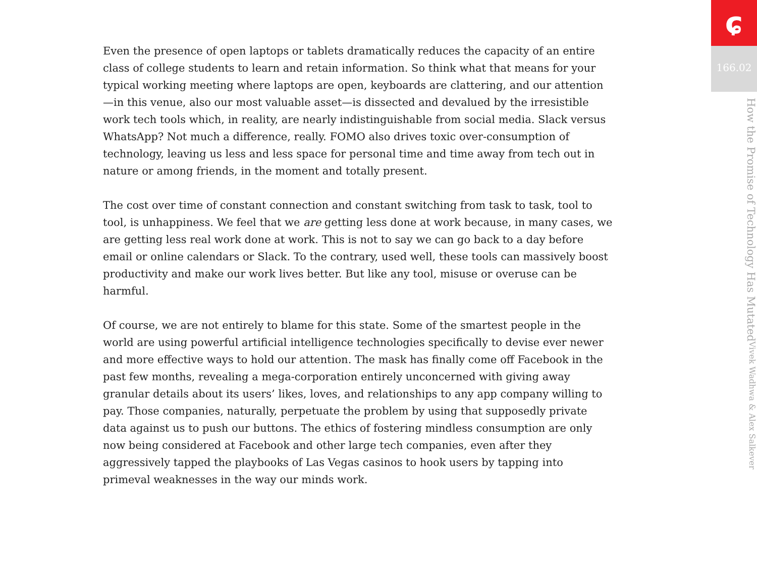Even the presence of open laptops or tablets dramatically reduces the capacity of an entire class of college students to learn and retain information. So think what that means for your typical working meeting where laptops are open, keyboards are clattering, and our attention—in this venue, also our most valuable asset—is dissected and devalued by the irresistible work tech tools which, in reality, are nearly indistinguishable from social media. Slack versus WhatsApp? Not much a difference, really. FOMO also drives toxic over-consumption of technology, leaving us less and less space for personal time and time away from tech out in nature or among friends, in the moment and totally present.
The cost over time of constant connection and constant switching from task to task, tool to tool, is unhappiness. We feel that we are getting less done at work because, in many cases, we are getting less real work done at work. This is not to say we can go back to a day before email or online calendars or Slack. To the contrary, used well, these tools can massively boost productivity and make our work lives better. But like any tool, misuse or overuse can be harmful.
Of course, we are not entirely to blame for this state. Some of the smartest people in the world are using powerful artificial intelligence technologies specifically to devise ever newer and more effective ways to hold our attention. The mask has finally come off Facebook in the past few months, revealing a mega-corporation entirely unconcerned with giving away granular details about its users’ likes, loves, and relationships to any app company willing to pay. Those companies, naturally, perpetuate the problem by using that supposedly private data against us to push our buttons. The ethics of fostering mindless consumption are only now being considered at Facebook and other large tech companies, even after they aggressively tapped the playbooks of Las Vegas casinos to hook users by tapping into primeval weaknesses in the way our minds work.
ɕ
166.02
How the Promise of Technology Has Mutated Vivek Wadhwa & Alex Salkever